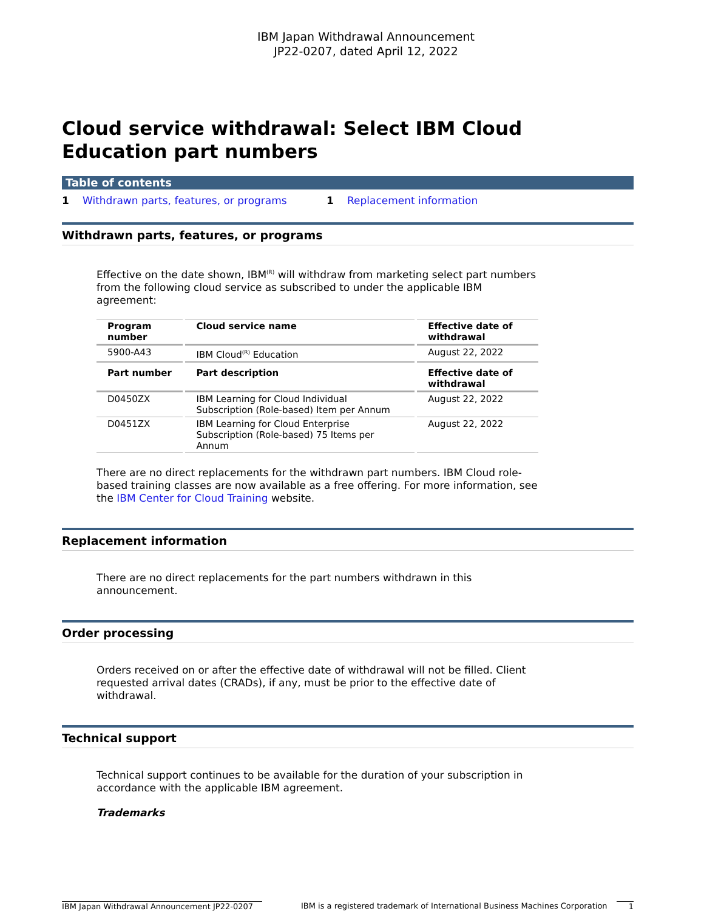IBM Japan Withdrawal Announcement
JP22-0207, dated April 12, 2022
Cloud service withdrawal: Select IBM Cloud Education part numbers
Table of contents
1 Withdrawn parts, features, or programs 1 Replacement information
Withdrawn parts, features, or programs
Effective on the date shown, IBM<sup>(R)</sup> will withdraw from marketing select part numbers from the following cloud service as subscribed to under the applicable IBM agreement:
| Program number | Cloud service name | Effective date of withdrawal |
| --- | --- | --- |
| 5900-A43 | IBM Cloud<sup>(R)</sup> Education | August 22, 2022 |
| Part number | Part description | Effective date of withdrawal |
| D0450ZX | IBM Learning for Cloud Individual Subscription (Role-based) Item per Annum | August 22, 2022 |
| D0451ZX | IBM Learning for Cloud Enterprise Subscription (Role-based) 75 Items per Annum | August 22, 2022 |
There are no direct replacements for the withdrawn part numbers. IBM Cloud role-based training classes are now available as a free offering. For more information, see the IBM Center for Cloud Training website.
Replacement information
There are no direct replacements for the part numbers withdrawn in this announcement.
Order processing
Orders received on or after the effective date of withdrawal will not be filled. Client requested arrival dates (CRADs), if any, must be prior to the effective date of withdrawal.
Technical support
Technical support continues to be available for the duration of your subscription in accordance with the applicable IBM agreement.
Trademarks
IBM Japan Withdrawal Announcement JP22-0207
IBM is a registered trademark of International Business Machines Corporation
1